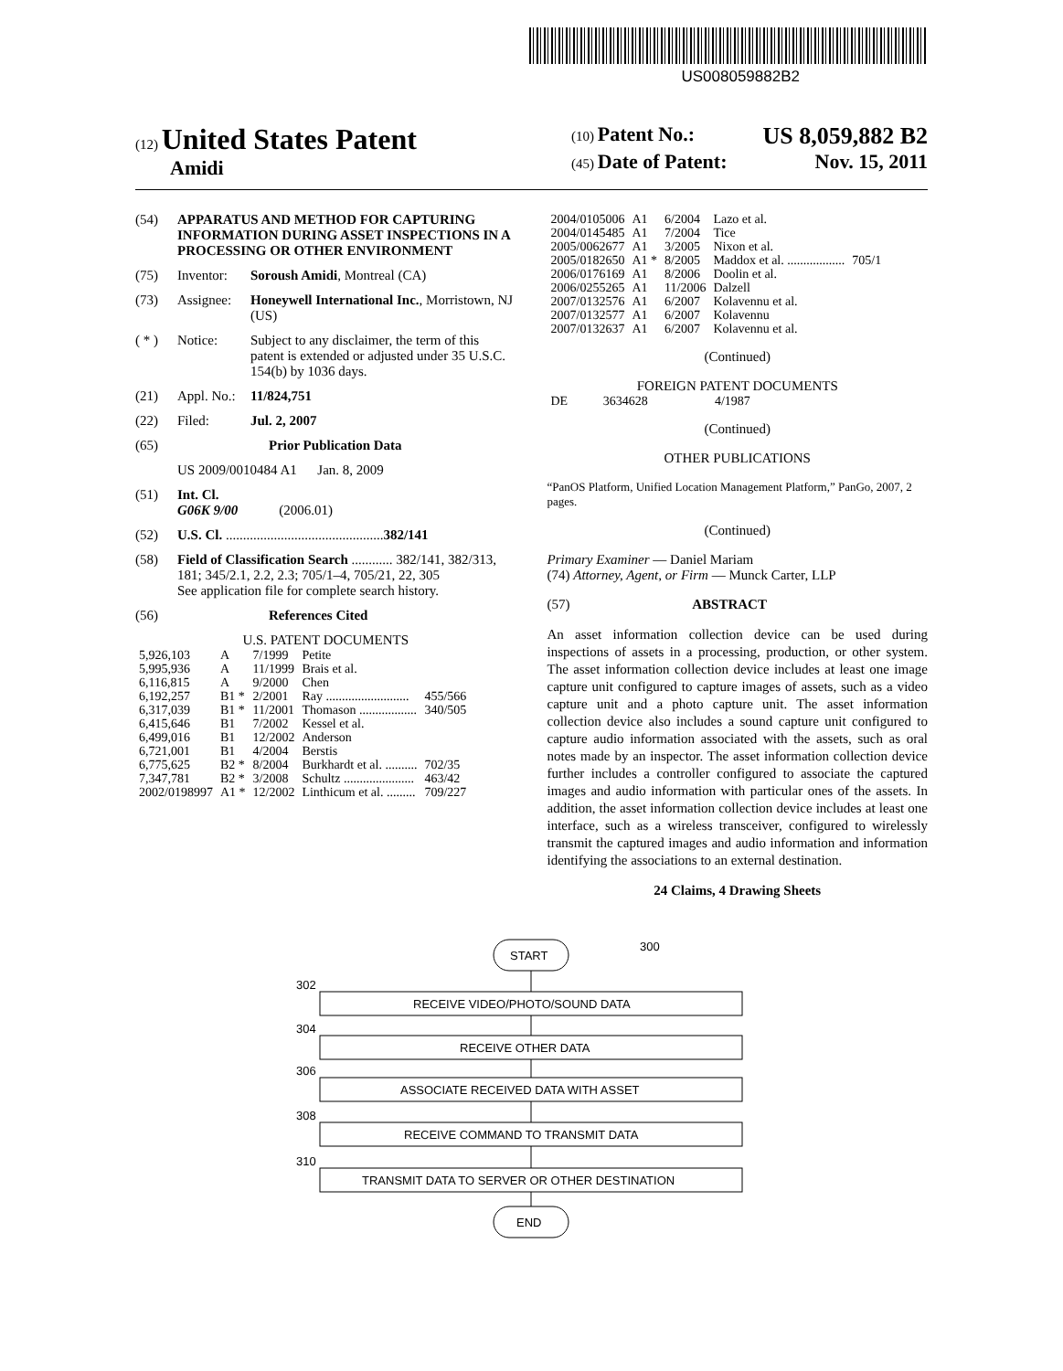US008059882B2
(12) United States Patent
Amidi
(10) Patent No.: US 8,059,882 B2
(45) Date of Patent: Nov. 15, 2011
(54) APPARATUS AND METHOD FOR CAPTURING INFORMATION DURING ASSET INSPECTIONS IN A PROCESSING OR OTHER ENVIRONMENT
(75) Inventor: Soroush Amidi, Montreal (CA)
(73) Assignee: Honeywell International Inc., Morristown, NJ (US)
( * ) Notice: Subject to any disclaimer, the term of this patent is extended or adjusted under 35 U.S.C. 154(b) by 1036 days.
(21) Appl. No.: 11/824,751
(22) Filed: Jul. 2, 2007
(65) Prior Publication Data
US 2009/0010484 A1 Jan. 8, 2009
(51) Int. Cl.
G06K 9/00 (2006.01)
(52) U.S. Cl. .............................................. 382/141
(58) Field of Classification Search ............ 382/141, 382/313, 181; 345/2.1, 2.2, 2.3; 705/1–4, 705/21, 22, 305
See application file for complete search history.
(56) References Cited
U.S. PATENT DOCUMENTS
| 5,926,103 | A | 7/1999 | Petite | |
| 5,995,936 | A | 11/1999 | Brais et al. | |
| 6,116,815 | A | 9/2000 | Chen | |
| 6,192,257 | B1 * | 2/2001 | Ray .......................... | 455/566 |
| 6,317,039 | B1 * | 11/2001 | Thomason .................. | 340/505 |
| 6,415,646 | B1 | 7/2002 | Kessel et al. | |
| 6,499,016 | B1 | 12/2002 | Anderson | |
| 6,721,001 | B1 | 4/2004 | Berstis | |
| 6,775,625 | B2 * | 8/2004 | Burkhardt et al. .......... | 702/35 |
| 7,347,781 | B2 * | 3/2008 | Schultz ...................... | 463/42 |
| 2002/0198997 | A1 * | 12/2002 | Linthicum et al. ......... | 709/227 |
| 2004/0105006 | A1 | 6/2004 | Lazo et al. | |
| 2004/0145485 | A1 | 7/2004 | Tice | |
| 2005/0062677 | A1 | 3/2005 | Nixon et al. | |
| 2005/0182650 | A1 * | 8/2005 | Maddox et al. .................. | 705/1 |
| 2006/0176169 | A1 | 8/2006 | Doolin et al. | |
| 2006/0255265 | A1 | 11/2006 | Dalzell | |
| 2007/0132576 | A1 | 6/2007 | Kolavennu et al. | |
| 2007/0132577 | A1 | 6/2007 | Kolavennu | |
| 2007/0132637 | A1 | 6/2007 | Kolavennu et al. | |
(Continued)
FOREIGN PATENT DOCUMENTS
| DE | 3634628 | 4/1987 |
(Continued)
OTHER PUBLICATIONS
“PanOS Platform, Unified Location Management Platform,” PanGo, 2007, 2 pages.
(Continued)
Primary Examiner — Daniel Mariam
(74) Attorney, Agent, or Firm — Munck Carter, LLP
(57) ABSTRACT
An asset information collection device can be used during inspections of assets in a processing, production, or other system. The asset information collection device includes at least one image capture unit configured to capture images of assets, such as a video capture unit and a photo capture unit. The asset information collection device also includes a sound capture unit configured to capture audio information associated with the assets, such as oral notes made by an inspector. The asset information collection device further includes a controller configured to associate the captured images and audio information with particular ones of the assets. In addition, the asset information collection device includes at least one interface, such as a wireless transceiver, configured to wirelessly transmit the captured images and audio information and information identifying the associations to an external destination.
24 Claims, 4 Drawing Sheets
START
300
302
RECEIVE VIDEO/PHOTO/SOUND DATA
304
RECEIVE OTHER DATA
306
ASSOCIATE RECEIVED DATA WITH ASSET
308
RECEIVE COMMAND TO TRANSMIT DATA
310
TRANSMIT DATA TO SERVER OR OTHER DESTINATION
END